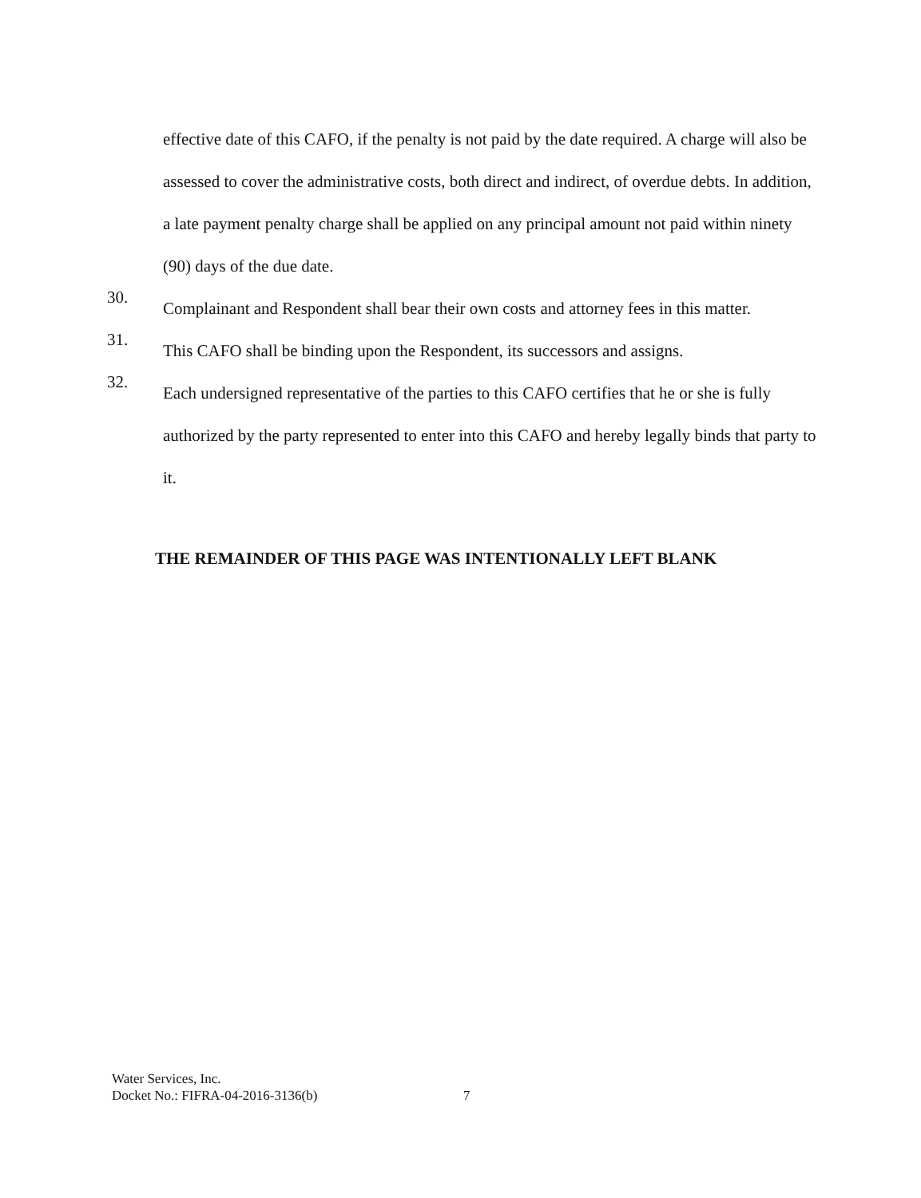effective date of this CAFO, if the penalty is not paid by the date required. A charge will also be assessed to cover the administrative costs, both direct and indirect, of overdue debts. In addition, a late payment penalty charge shall be applied on any principal amount not paid within ninety (90) days of the due date.
30.
Complainant and Respondent shall bear their own costs and attorney fees in this matter.
31.
This CAFO shall be binding upon the Respondent, its successors and assigns.
32.
Each undersigned representative of the parties to this CAFO certifies that he or she is fully authorized by the party represented to enter into this CAFO and hereby legally binds that party to it.
THE REMAINDER OF THIS PAGE WAS INTENTIONALLY LEFT BLANK
Water Services, Inc.
Docket No.: FIFRA-04-2016-3136(b)
7